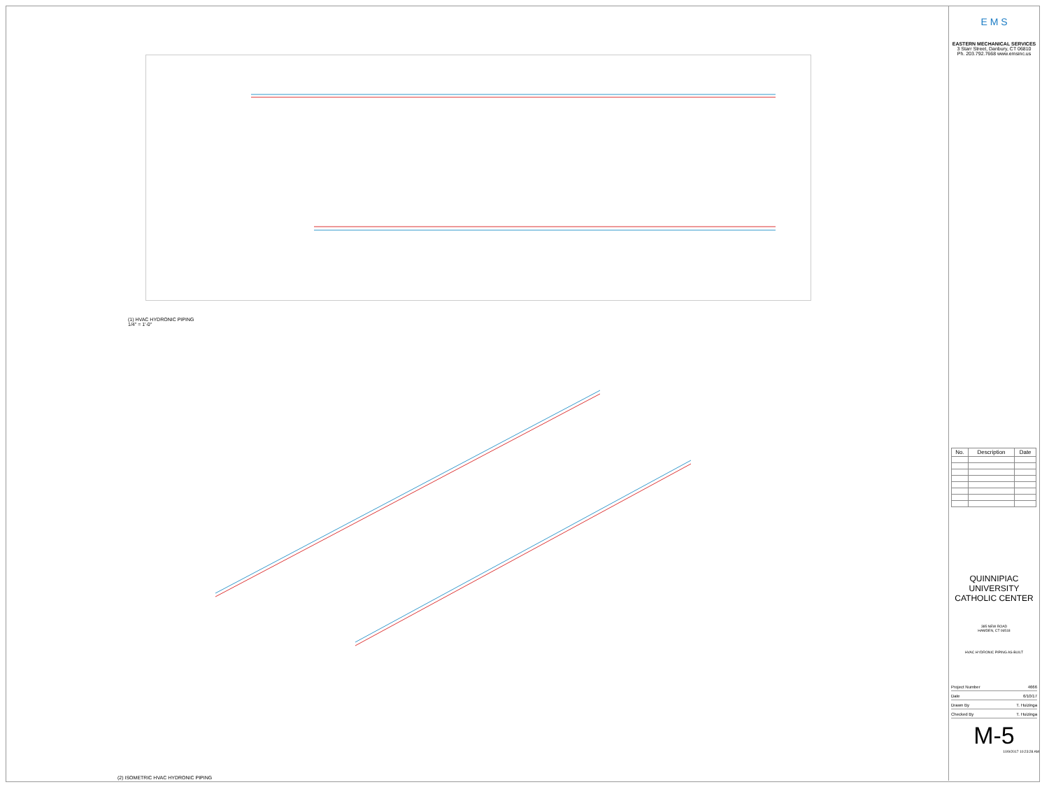(1) HVAC HYDRONIC PIPING
1/4" = 1'-0"
(2) ISOMETRIC HVAC HYDRONIC PIPING
E M S
EASTERN MECHANICAL SERVICES
3 Starr Street, Danbury, CT 06810
Ph. 203.792.7668 www.emsinc.us
| No. | Description | Date |
| --- | --- | --- |
QUINNIPIAC
UNIVERSITY
CATHOLIC CENTER
385 NEW ROAD
HAMDEN, CT 06518
HVAC HYDRONIC PIPING AS-BUILT
Project Number 4666
Date 6/10/17
Drawn By T. Huizinga
Checked By T. Huizinga
M-5
10/9/2017 10:23:28 AM